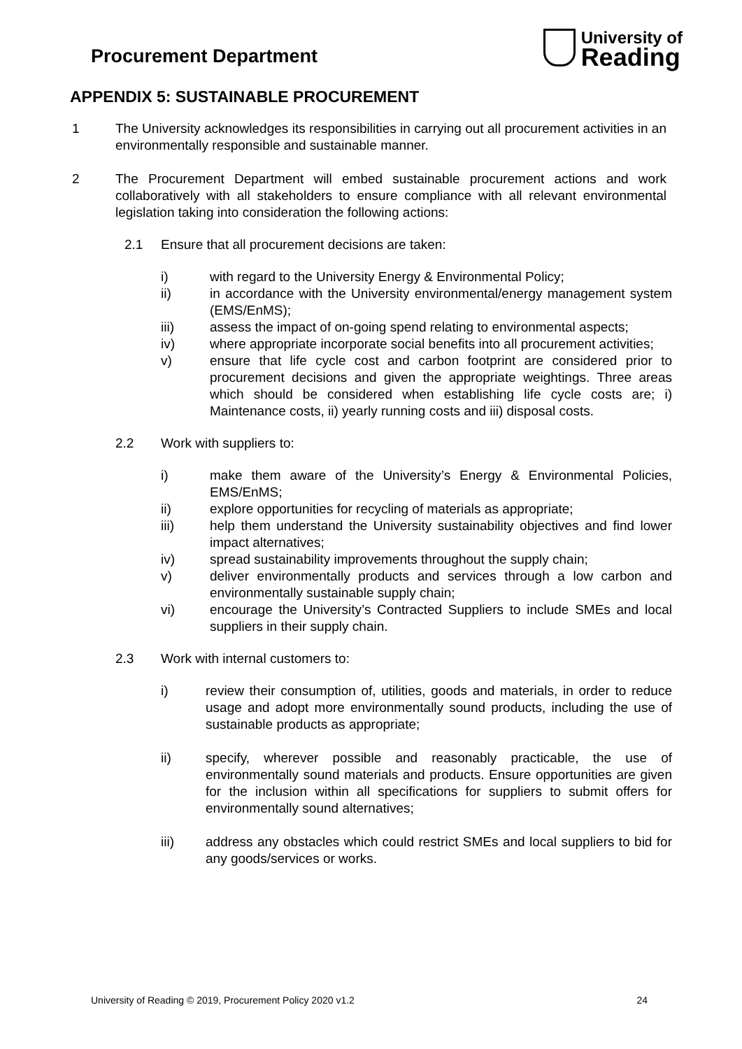Procurement Department
University of
Reading
APPENDIX 5: SUSTAINABLE PROCUREMENT
1 The University acknowledges its responsibilities in carrying out all procurement activities in an environmentally responsible and sustainable manner.
2 The Procurement Department will embed sustainable procurement actions and work collaboratively with all stakeholders to ensure compliance with all relevant environmental legislation taking into consideration the following actions:
2.1 Ensure that all procurement decisions are taken:
i) with regard to the University Energy & Environmental Policy;
ii) in accordance with the University environmental/energy management system (EMS/EnMS);
iii) assess the impact of on-going spend relating to environmental aspects;
iv) where appropriate incorporate social benefits into all procurement activities;
v) ensure that life cycle cost and carbon footprint are considered prior to procurement decisions and given the appropriate weightings. Three areas which should be considered when establishing life cycle costs are; i) Maintenance costs, ii) yearly running costs and iii) disposal costs.
2.2 Work with suppliers to:
i) make them aware of the University’s Energy & Environmental Policies, EMS/EnMS;
ii) explore opportunities for recycling of materials as appropriate;
iii) help them understand the University sustainability objectives and find lower impact alternatives;
iv) spread sustainability improvements throughout the supply chain;
v) deliver environmentally products and services through a low carbon and environmentally sustainable supply chain;
vi) encourage the University’s Contracted Suppliers to include SMEs and local suppliers in their supply chain.
2.3 Work with internal customers to:
i) review their consumption of, utilities, goods and materials, in order to reduce usage and adopt more environmentally sound products, including the use of sustainable products as appropriate;
ii) specify, wherever possible and reasonably practicable, the use of environmentally sound materials and products. Ensure opportunities are given for the inclusion within all specifications for suppliers to submit offers for environmentally sound alternatives;
iii) address any obstacles which could restrict SMEs and local suppliers to bid for any goods/services or works.
University of Reading © 2019, Procurement Policy 2020 v1.2 24